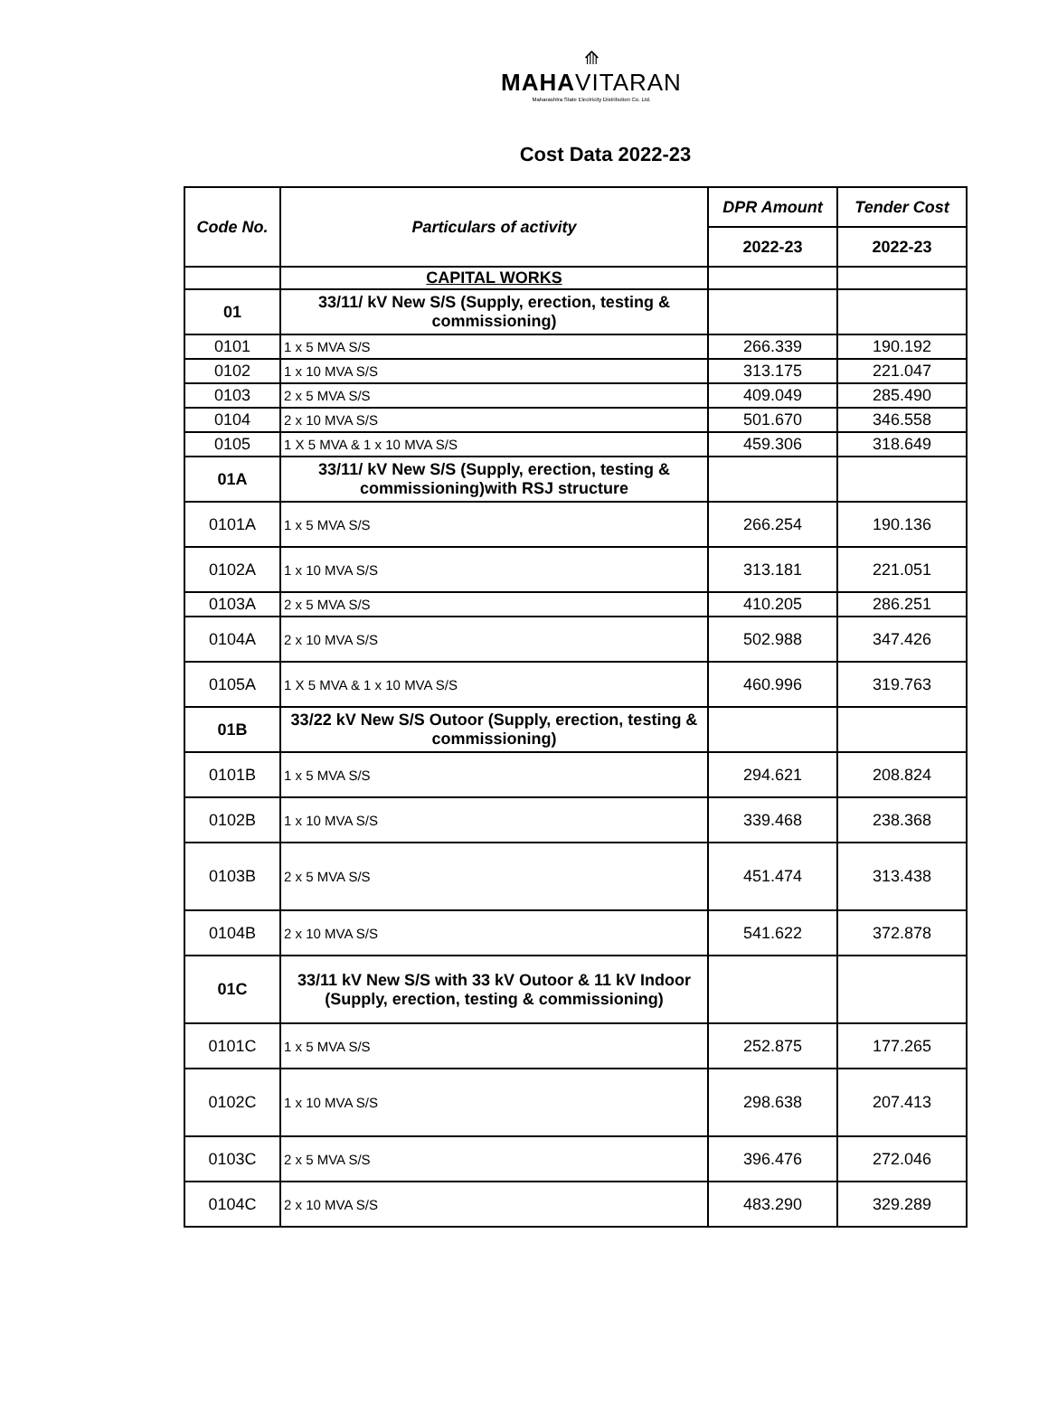⟰
MAHAVITARAN
Maharashtra State Electricity Distribution Co. Ltd.
Cost Data 2022-23
| Code No. | Particulars of activity | DPR Amount | Tender Cost |
| --- | --- | --- | --- |
| | | 2022-23 | 2022-23 |
| | CAPITAL WORKS | | |
| 01 | 33/11/ kV New S/S (Supply, erection, testing & commissioning) | | |
| 0101 | 1 x 5 MVA S/S | 266.339 | 190.192 |
| 0102 | 1 x 10 MVA S/S | 313.175 | 221.047 |
| 0103 | 2 x 5 MVA S/S | 409.049 | 285.490 |
| 0104 | 2 x 10 MVA S/S | 501.670 | 346.558 |
| 0105 | 1 X 5 MVA & 1 x 10 MVA S/S | 459.306 | 318.649 |
| 01A | 33/11/ kV New S/S (Supply, erection, testing & commissioning)with RSJ structure | | |
| 0101A | 1 x 5 MVA S/S | 266.254 | 190.136 |
| 0102A | 1 x 10 MVA S/S | 313.181 | 221.051 |
| 0103A | 2 x 5 MVA S/S | 410.205 | 286.251 |
| 0104A | 2 x 10 MVA S/S | 502.988 | 347.426 |
| 0105A | 1 X 5 MVA & 1 x 10 MVA S/S | 460.996 | 319.763 |
| 01B | 33/22 kV New S/S Outoor (Supply, erection, testing & commissioning) | | |
| 0101B | 1 x 5 MVA S/S | 294.621 | 208.824 |
| 0102B | 1 x 10 MVA S/S | 339.468 | 238.368 |
| 0103B | 2 x 5 MVA S/S | 451.474 | 313.438 |
| 0104B | 2 x 10 MVA S/S | 541.622 | 372.878 |
| 01C | 33/11 kV New S/S with 33 kV Outoor & 11 kV Indoor (Supply, erection, testing & commissioning) | | |
| 0101C | 1 x 5 MVA S/S | 252.875 | 177.265 |
| 0102C | 1 x 10 MVA S/S | 298.638 | 207.413 |
| 0103C | 2 x 5 MVA S/S | 396.476 | 272.046 |
| 0104C | 2 x 10 MVA S/S | 483.290 | 329.289 |